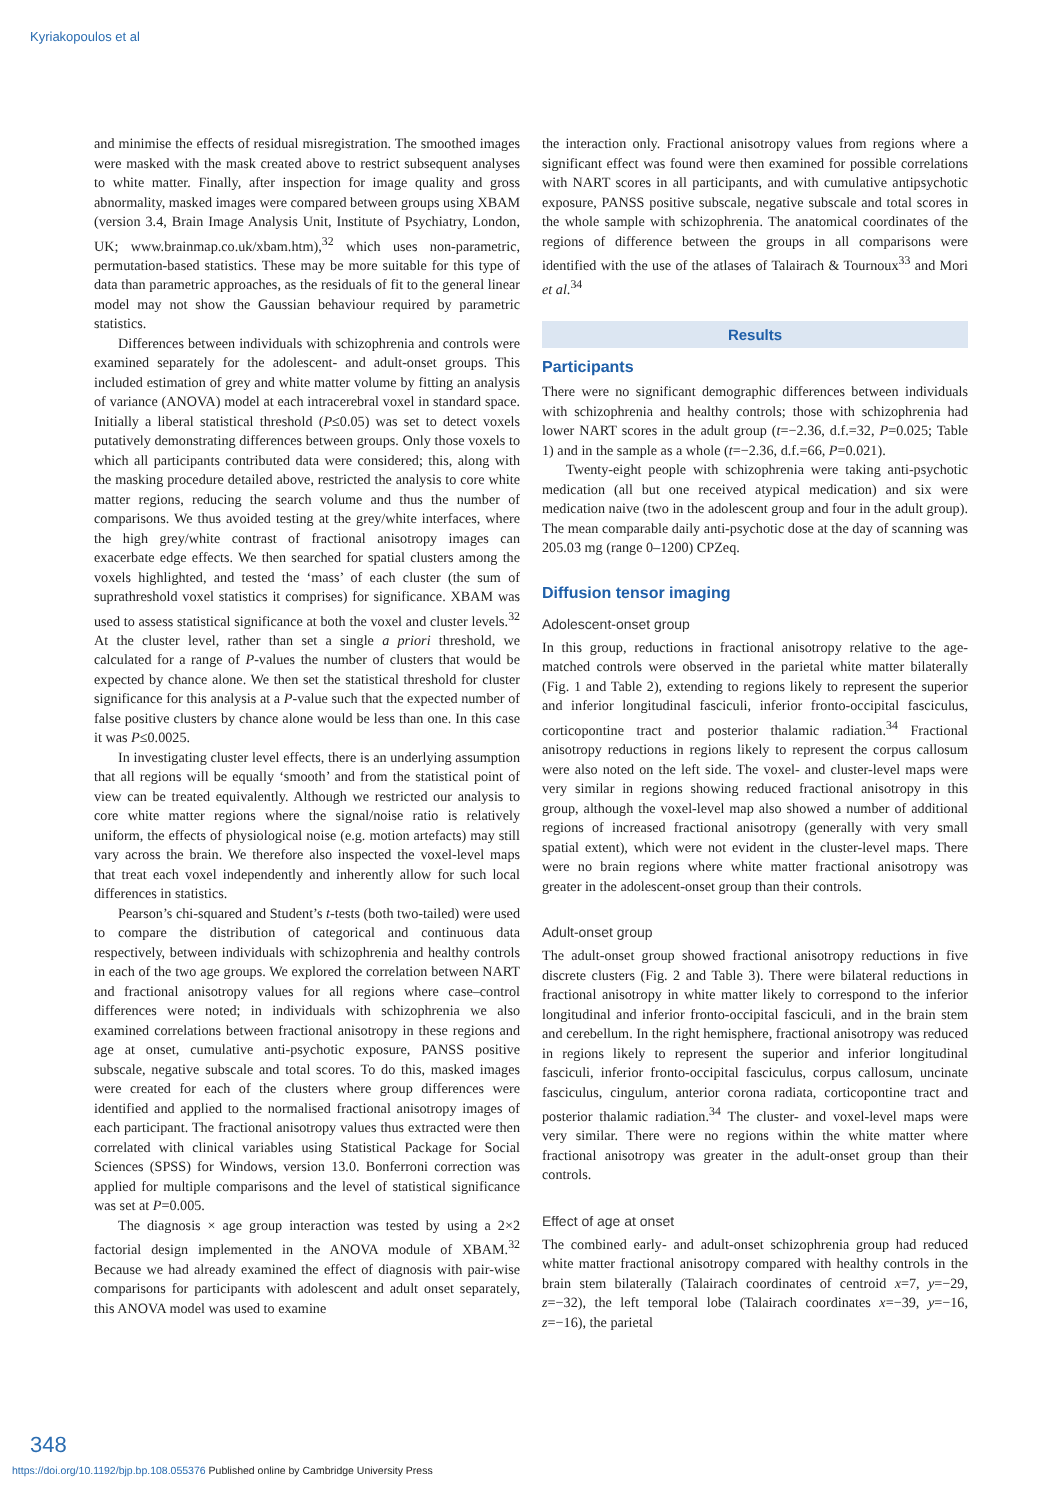Kyriakopoulos et al
and minimise the effects of residual misregistration. The smoothed images were masked with the mask created above to restrict subsequent analyses to white matter. Finally, after inspection for image quality and gross abnormality, masked images were compared between groups using XBAM (version 3.4, Brain Image Analysis Unit, Institute of Psychiatry, London, UK; www.brainmap.co.uk/xbam.htm),<sup>32</sup> which uses non-parametric, permutation-based statistics. These may be more suitable for this type of data than parametric approaches, as the residuals of fit to the general linear model may not show the Gaussian behaviour required by parametric statistics.
Differences between individuals with schizophrenia and controls were examined separately for the adolescent- and adult-onset groups. This included estimation of grey and white matter volume by fitting an analysis of variance (ANOVA) model at each intracerebral voxel in standard space. Initially a liberal statistical threshold (P≤0.05) was set to detect voxels putatively demonstrating differences between groups. Only those voxels to which all participants contributed data were considered; this, along with the masking procedure detailed above, restricted the analysis to core white matter regions, reducing the search volume and thus the number of comparisons. We thus avoided testing at the grey/white interfaces, where the high grey/white contrast of fractional anisotropy images can exacerbate edge effects. We then searched for spatial clusters among the voxels highlighted, and tested the ‘mass’ of each cluster (the sum of suprathreshold voxel statistics it comprises) for significance. XBAM was used to assess statistical significance at both the voxel and cluster levels.<sup>32</sup> At the cluster level, rather than set a single a priori threshold, we calculated for a range of P-values the number of clusters that would be expected by chance alone. We then set the statistical threshold for cluster significance for this analysis at a P-value such that the expected number of false positive clusters by chance alone would be less than one. In this case it was P≤0.0025.
In investigating cluster level effects, there is an underlying assumption that all regions will be equally ‘smooth’ and from the statistical point of view can be treated equivalently. Although we restricted our analysis to core white matter regions where the signal/noise ratio is relatively uniform, the effects of physiological noise (e.g. motion artefacts) may still vary across the brain. We therefore also inspected the voxel-level maps that treat each voxel independently and inherently allow for such local differences in statistics.
Pearson’s chi-squared and Student’s t-tests (both two-tailed) were used to compare the distribution of categorical and continuous data respectively, between individuals with schizophrenia and healthy controls in each of the two age groups. We explored the correlation between NART and fractional anisotropy values for all regions where case–control differences were noted; in individuals with schizophrenia we also examined correlations between fractional anisotropy in these regions and age at onset, cumulative anti-psychotic exposure, PANSS positive subscale, negative subscale and total scores. To do this, masked images were created for each of the clusters where group differences were identified and applied to the normalised fractional anisotropy images of each participant. The fractional anisotropy values thus extracted were then correlated with clinical variables using Statistical Package for Social Sciences (SPSS) for Windows, version 13.0. Bonferroni correction was applied for multiple comparisons and the level of statistical significance was set at P=0.005.
The diagnosis × age group interaction was tested by using a 2×2 factorial design implemented in the ANOVA module of XBAM.<sup>32</sup> Because we had already examined the effect of diagnosis with pair-wise comparisons for participants with adolescent and adult onset separately, this ANOVA model was used to examine
the interaction only. Fractional anisotropy values from regions where a significant effect was found were then examined for possible correlations with NART scores in all participants, and with cumulative antipsychotic exposure, PANSS positive subscale, negative subscale and total scores in the whole sample with schizophrenia. The anatomical coordinates of the regions of difference between the groups in all comparisons were identified with the use of the atlases of Talairach & Tournoux<sup>33</sup> and Mori et al.<sup>34</sup>
Results
Participants
There were no significant demographic differences between individuals with schizophrenia and healthy controls; those with schizophrenia had lower NART scores in the adult group (t=−2.36, d.f.=32, P=0.025; Table 1) and in the sample as a whole (t=−2.36, d.f.=66, P=0.021).
Twenty-eight people with schizophrenia were taking anti-psychotic medication (all but one received atypical medication) and six were medication naive (two in the adolescent group and four in the adult group). The mean comparable daily anti-psychotic dose at the day of scanning was 205.03 mg (range 0–1200) CPZeq.
Diffusion tensor imaging
Adolescent-onset group
In this group, reductions in fractional anisotropy relative to the age-matched controls were observed in the parietal white matter bilaterally (Fig. 1 and Table 2), extending to regions likely to represent the superior and inferior longitudinal fasciculi, inferior fronto-occipital fasciculus, corticopontine tract and posterior thalamic radiation.<sup>34</sup> Fractional anisotropy reductions in regions likely to represent the corpus callosum were also noted on the left side. The voxel- and cluster-level maps were very similar in regions showing reduced fractional anisotropy in this group, although the voxel-level map also showed a number of additional regions of increased fractional anisotropy (generally with very small spatial extent), which were not evident in the cluster-level maps. There were no brain regions where white matter fractional anisotropy was greater in the adolescent-onset group than their controls.
Adult-onset group
The adult-onset group showed fractional anisotropy reductions in five discrete clusters (Fig. 2 and Table 3). There were bilateral reductions in fractional anisotropy in white matter likely to correspond to the inferior longitudinal and inferior fronto-occipital fasciculi, and in the brain stem and cerebellum. In the right hemisphere, fractional anisotropy was reduced in regions likely to represent the superior and inferior longitudinal fasciculi, inferior fronto-occipital fasciculus, corpus callosum, uncinate fasciculus, cingulum, anterior corona radiata, corticopontine tract and posterior thalamic radiation.<sup>34</sup> The cluster- and voxel-level maps were very similar. There were no regions within the white matter where fractional anisotropy was greater in the adult-onset group than their controls.
Effect of age at onset
The combined early- and adult-onset schizophrenia group had reduced white matter fractional anisotropy compared with healthy controls in the brain stem bilaterally (Talairach coordinates of centroid x=7, y=−29, z=−32), the left temporal lobe (Talairach coordinates x=−39, y=−16, z=−16), the parietal
348
https://doi.org/10.1192/bjp.bp.108.055376 Published online by Cambridge University Press